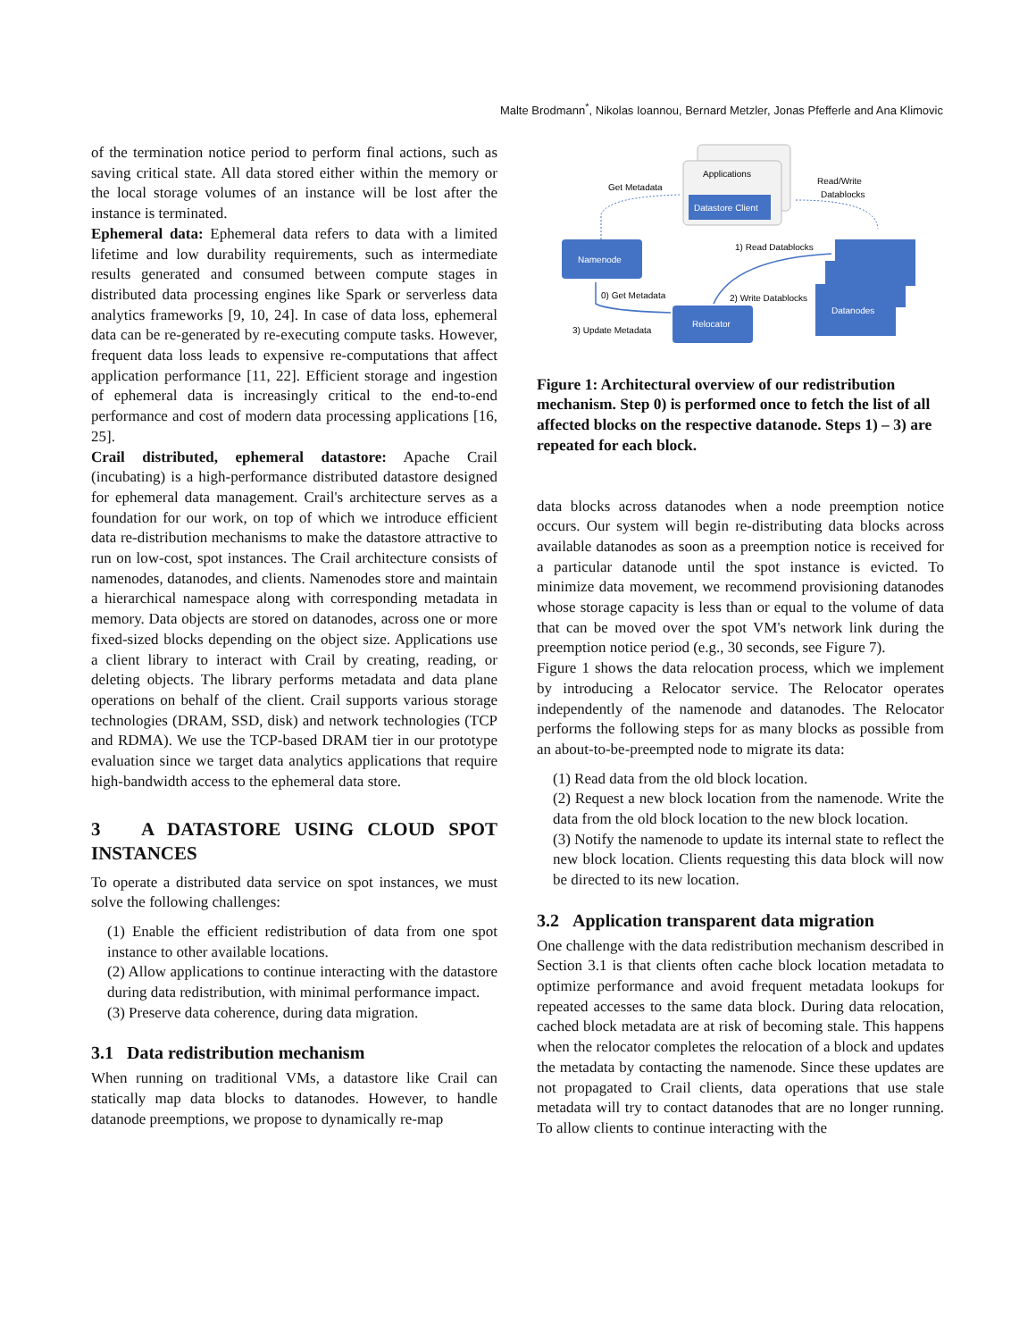Malte Brodmann<sup>*</sup>, Nikolas Ioannou, Bernard Metzler, Jonas Pfefferle and Ana Klimovic
of the termination notice period to perform final actions, such as saving critical state. All data stored either within the memory or the local storage volumes of an instance will be lost after the instance is terminated.
Ephemeral data: Ephemeral data refers to data with a limited lifetime and low durability requirements, such as intermediate results generated and consumed between compute stages in distributed data processing engines like Spark or serverless data analytics frameworks [9, 10, 24]. In case of data loss, ephemeral data can be re-generated by re-executing compute tasks. However, frequent data loss leads to expensive re-computations that affect application performance [11, 22]. Efficient storage and ingestion of ephemeral data is increasingly critical to the end-to-end performance and cost of modern data processing applications [16, 25].
Crail distributed, ephemeral datastore: Apache Crail (incubating) is a high-performance distributed datastore designed for ephemeral data management. Crail's architecture serves as a foundation for our work, on top of which we introduce efficient data re-distribution mechanisms to make the datastore attractive to run on low-cost, spot instances. The Crail architecture consists of namenodes, datanodes, and clients. Namenodes store and maintain a hierarchical namespace along with corresponding metadata in memory. Data objects are stored on datanodes, across one or more fixed-sized blocks depending on the object size. Applications use a client library to interact with Crail by creating, reading, or deleting objects. The library performs metadata and data plane operations on behalf of the client. Crail supports various storage technologies (DRAM, SSD, disk) and network technologies (TCP and RDMA). We use the TCP-based DRAM tier in our prototype evaluation since we target data analytics applications that require high-bandwidth access to the ephemeral data store.
3 A DATASTORE USING CLOUD SPOT INSTANCES
To operate a distributed data service on spot instances, we must solve the following challenges:
(1) Enable the efficient redistribution of data from one spot instance to other available locations.
(2) Allow applications to continue interacting with the datastore during data redistribution, with minimal performance impact.
(3) Preserve data coherence, during data migration.
3.1 Data redistribution mechanism
When running on traditional VMs, a datastore like Crail can statically map data blocks to datanodes. However, to handle datanode preemptions, we propose to dynamically re-map
Applications
Datastore Client
Get Metadata
Read/Write
Datablocks
Namenode
Relocator
Datanodes
1) Read Datablocks
2) Write Datablocks
0) Get Metadata
3) Update Metadata
Figure 1: Architectural overview of our redistribution mechanism. Step 0) is performed once to fetch the list of all affected blocks on the respective datanode. Steps 1) – 3) are repeated for each block.
data blocks across datanodes when a node preemption notice occurs. Our system will begin re-distributing data blocks across available datanodes as soon as a preemption notice is received for a particular datanode until the spot instance is evicted. To minimize data movement, we recommend provisioning datanodes whose storage capacity is less than or equal to the volume of data that can be moved over the spot VM's network link during the preemption notice period (e.g., 30 seconds, see Figure 7).
Figure 1 shows the data relocation process, which we implement by introducing a Relocator service. The Relocator operates independently of the namenode and datanodes. The Relocator performs the following steps for as many blocks as possible from an about-to-be-preempted node to migrate its data:
(1) Read data from the old block location.
(2) Request a new block location from the namenode. Write the data from the old block location to the new block location.
(3) Notify the namenode to update its internal state to reflect the new block location. Clients requesting this data block will now be directed to its new location.
3.2 Application transparent data migration
One challenge with the data redistribution mechanism described in Section 3.1 is that clients often cache block location metadata to optimize performance and avoid frequent metadata lookups for repeated accesses to the same data block. During data relocation, cached block metadata are at risk of becoming stale. This happens when the relocator completes the relocation of a block and updates the metadata by contacting the namenode. Since these updates are not propagated to Crail clients, data operations that use stale metadata will try to contact datanodes that are no longer running. To allow clients to continue interacting with the